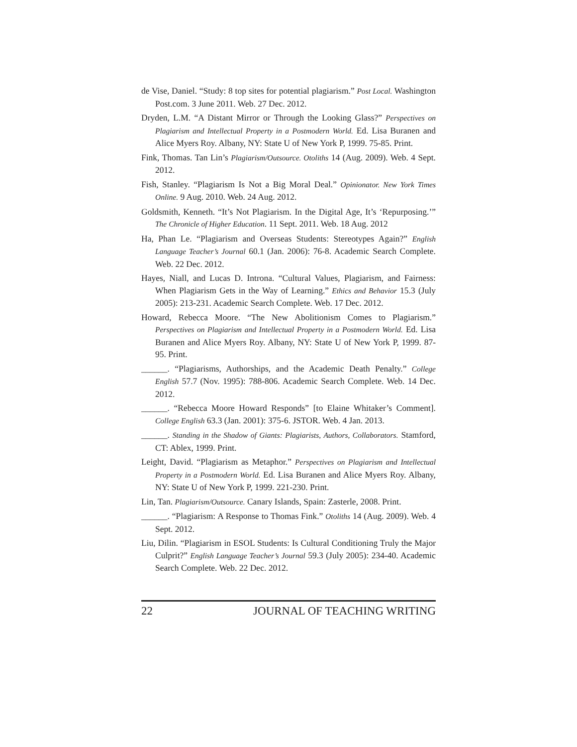de Vise, Daniel. “Study: 8 top sites for potential plagiarism.” Post Local. Washington Post.com. 3 June 2011. Web. 27 Dec. 2012.
Dryden, L.M. “A Distant Mirror or Through the Looking Glass?” Perspectives on Plagiarism and Intellectual Property in a Postmodern World. Ed. Lisa Buranen and Alice Myers Roy. Albany, NY: State U of New York P, 1999. 75-85. Print.
Fink, Thomas. Tan Lin’s Plagiarism/Outsource. Otoliths 14 (Aug. 2009). Web. 4 Sept. 2012.
Fish, Stanley. “Plagiarism Is Not a Big Moral Deal.” Opinionator. New York Times Online. 9 Aug. 2010. Web. 24 Aug. 2012.
Goldsmith, Kenneth. “It’s Not Plagiarism. In the Digital Age, It’s ‘Repurposing.’” The Chronicle of Higher Education. 11 Sept. 2011. Web. 18 Aug. 2012
Ha, Phan Le. “Plagiarism and Overseas Students: Stereotypes Again?” English Language Teacher’s Journal 60.1 (Jan. 2006): 76-8. Academic Search Complete. Web. 22 Dec. 2012.
Hayes, Niall, and Lucas D. Introna. “Cultural Values, Plagiarism, and Fairness: When Plagiarism Gets in the Way of Learning.” Ethics and Behavior 15.3 (July 2005): 213-231. Academic Search Complete. Web. 17 Dec. 2012.
Howard, Rebecca Moore. “The New Abolitionism Comes to Plagiarism.” Perspectives on Plagiarism and Intellectual Property in a Postmodern World. Ed. Lisa Buranen and Alice Myers Roy. Albany, NY: State U of New York P, 1999. 87-95. Print.
______. “Plagiarisms, Authorships, and the Academic Death Penalty.” College English 57.7 (Nov. 1995): 788-806. Academic Search Complete. Web. 14 Dec. 2012.
______. “Rebecca Moore Howard Responds” [to Elaine Whitaker’s Comment]. College English 63.3 (Jan. 2001): 375-6. JSTOR. Web. 4 Jan. 2013.
______. Standing in the Shadow of Giants: Plagiarists, Authors, Collaborators. Stamford, CT: Ablex, 1999. Print.
Leight, David. “Plagiarism as Metaphor.” Perspectives on Plagiarism and Intellectual Property in a Postmodern World. Ed. Lisa Buranen and Alice Myers Roy. Albany, NY: State U of New York P, 1999. 221-230. Print.
Lin, Tan. Plagiarism/Outsource. Canary Islands, Spain: Zasterle, 2008. Print.
______. “Plagiarism: A Response to Thomas Fink.” Otoliths 14 (Aug. 2009). Web. 4 Sept. 2012.
Liu, Dilin. “Plagiarism in ESOL Students: Is Cultural Conditioning Truly the Major Culprit?” English Language Teacher’s Journal 59.3 (July 2005): 234-40. Academic Search Complete. Web. 22 Dec. 2012.
22 JOURNAL OF TEACHING WRITING